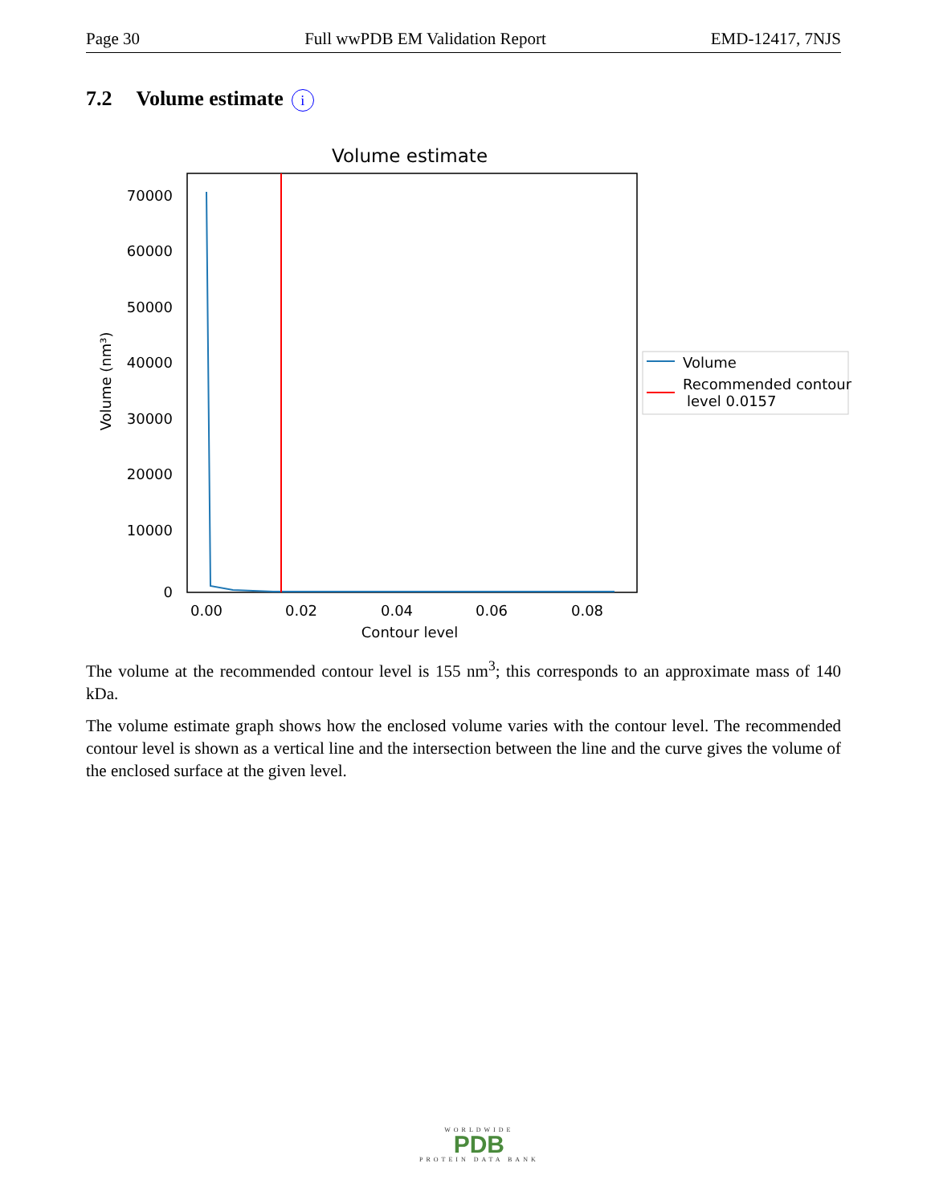Page 30 Full wwPDB EM Validation Report EMD-12417, 7NJS
7.2 Volume estimate i
Volume estimate
70000
60000
50000
40000
30000
20000
10000
0
0.00
0.02
0.04
0.06
0.08
Contour level
Volume (nm³)
Volume
Recommended contour
level 0.0157
The volume at the recommended contour level is 155 nm<sup>3</sup>; this corresponds to an approximate mass of 140 kDa.
The volume estimate graph shows how the enclosed volume varies with the contour level. The recommended contour level is shown as a vertical line and the intersection between the line and the curve gives the volume of the enclosed surface at the given level.
WORLDWIDE
PDB
PROTEIN DATA BANK